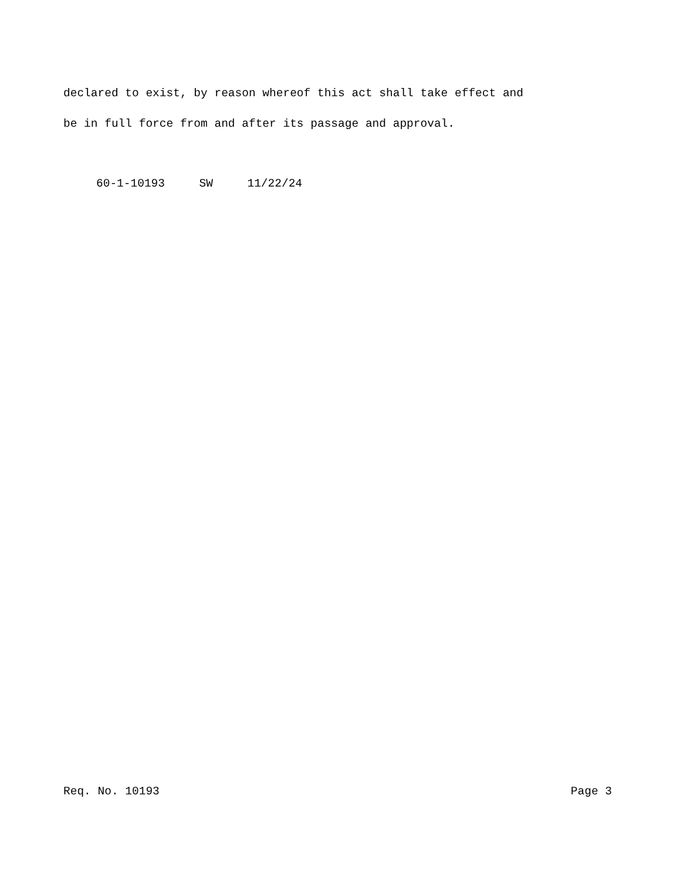declared to exist, by reason whereof this act shall take effect and
be in full force from and after its passage and approval.
60-1-10193 SW 11/22/24
Req. No. 10193 Page 3